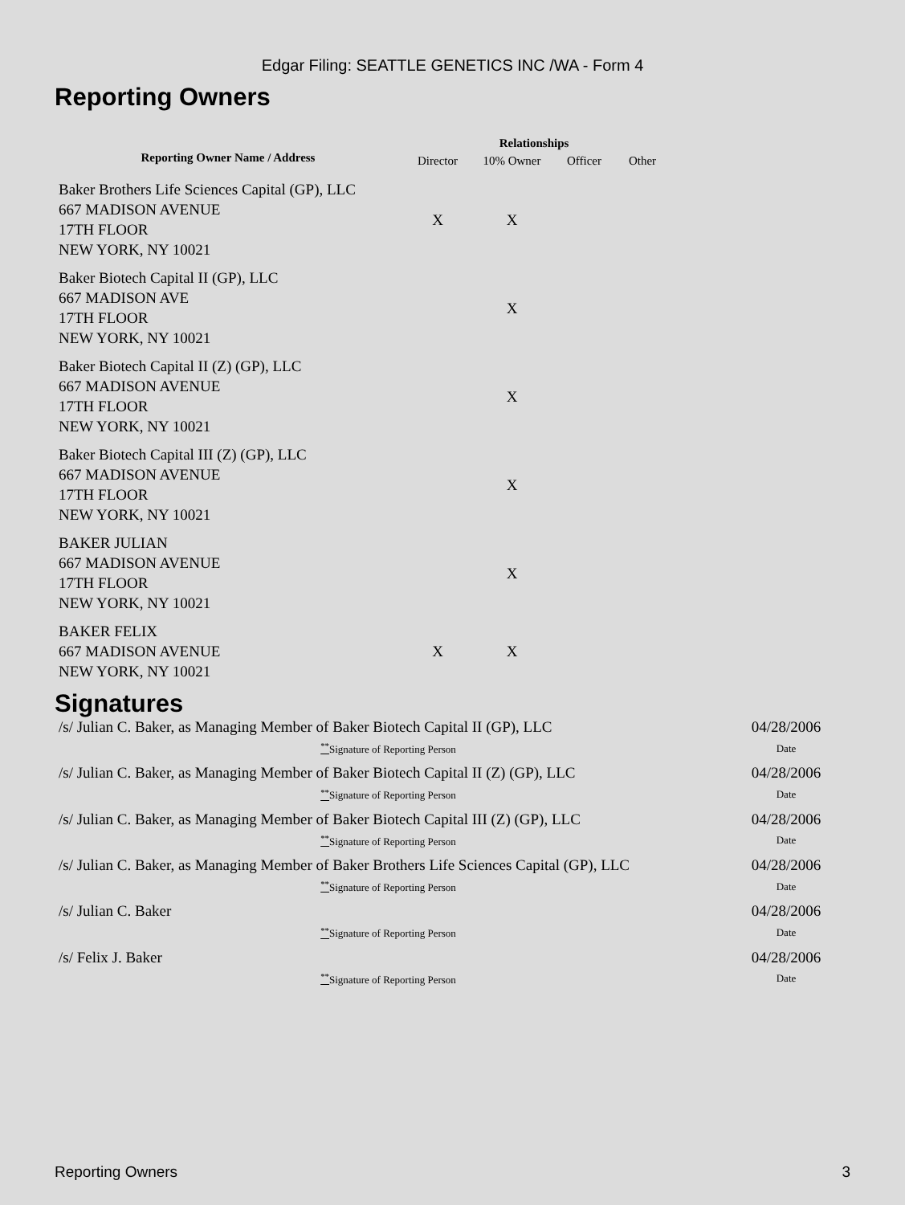Edgar Filing: SEATTLE GENETICS INC /WA - Form 4
Reporting Owners
| Reporting Owner Name / Address | Relationships | | | |
| --- | --- | --- | --- | --- |
| | Director | 10% Owner | Officer | Other |
| Baker Brothers Life Sciences Capital (GP), LLC 667 MADISON AVENUE 17TH FLOOR NEW YORK, NY 10021 | X | X | | |
| Baker Biotech Capital II (GP), LLC 667 MADISON AVE 17TH FLOOR NEW YORK, NY 10021 | | X | | |
| Baker Biotech Capital II (Z) (GP), LLC 667 MADISON AVENUE 17TH FLOOR NEW YORK, NY 10021 | | X | | |
| Baker Biotech Capital III (Z) (GP), LLC 667 MADISON AVENUE 17TH FLOOR NEW YORK, NY 10021 | | X | | |
| BAKER JULIAN 667 MADISON AVENUE 17TH FLOOR NEW YORK, NY 10021 | | X | | |
| BAKER FELIX 667 MADISON AVENUE NEW YORK, NY 10021 | X | X | | |
Signatures
| /s/ Julian C. Baker, as Managing Member of Baker Biotech Capital II (GP), LLC | 04/28/2006 |
| <sup>**</sup> Signature of Reporting Person | Date |
| /s/ Julian C. Baker, as Managing Member of Baker Biotech Capital II (Z) (GP), LLC | 04/28/2006 |
| <sup>**</sup> Signature of Reporting Person | Date |
| /s/ Julian C. Baker, as Managing Member of Baker Biotech Capital III (Z) (GP), LLC | 04/28/2006 |
| <sup>**</sup> Signature of Reporting Person | Date |
| /s/ Julian C. Baker, as Managing Member of Baker Brothers Life Sciences Capital (GP), LLC | 04/28/2006 |
| <sup>**</sup> Signature of Reporting Person | Date |
| /s/ Julian C. Baker | 04/28/2006 |
| <sup>**</sup> Signature of Reporting Person | Date |
| /s/ Felix J. Baker | 04/28/2006 |
| <sup>**</sup> Signature of Reporting Person | Date |
Reporting Owners 3